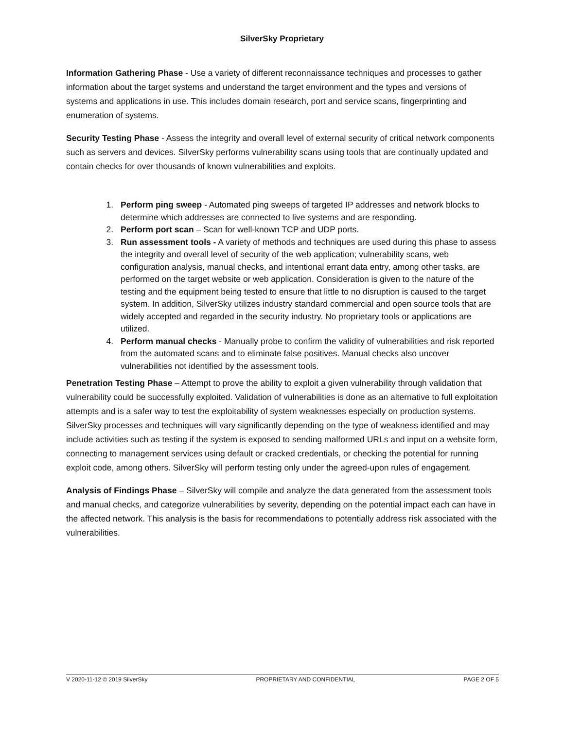SilverSky Proprietary
Information Gathering Phase - Use a variety of different reconnaissance techniques and processes to gather information about the target systems and understand the target environment and the types and versions of systems and applications in use. This includes domain research, port and service scans, fingerprinting and enumeration of systems.
Security Testing Phase - Assess the integrity and overall level of external security of critical network components such as servers and devices. SilverSky performs vulnerability scans using tools that are continually updated and contain checks for over thousands of known vulnerabilities and exploits.
1. Perform ping sweep - Automated ping sweeps of targeted IP addresses and network blocks to determine which addresses are connected to live systems and are responding.
2. Perform port scan – Scan for well-known TCP and UDP ports.
3. Run assessment tools - A variety of methods and techniques are used during this phase to assess the integrity and overall level of security of the web application; vulnerability scans, web configuration analysis, manual checks, and intentional errant data entry, among other tasks, are performed on the target website or web application. Consideration is given to the nature of the testing and the equipment being tested to ensure that little to no disruption is caused to the target system. In addition, SilverSky utilizes industry standard commercial and open source tools that are widely accepted and regarded in the security industry. No proprietary tools or applications are utilized.
4. Perform manual checks - Manually probe to confirm the validity of vulnerabilities and risk reported from the automated scans and to eliminate false positives. Manual checks also uncover vulnerabilities not identified by the assessment tools.
Penetration Testing Phase – Attempt to prove the ability to exploit a given vulnerability through validation that vulnerability could be successfully exploited. Validation of vulnerabilities is done as an alternative to full exploitation attempts and is a safer way to test the exploitability of system weaknesses especially on production systems. SilverSky processes and techniques will vary significantly depending on the type of weakness identified and may include activities such as testing if the system is exposed to sending malformed URLs and input on a website form, connecting to management services using default or cracked credentials, or checking the potential for running exploit code, among others. SilverSky will perform testing only under the agreed-upon rules of engagement.
Analysis of Findings Phase – SilverSky will compile and analyze the data generated from the assessment tools and manual checks, and categorize vulnerabilities by severity, depending on the potential impact each can have in the affected network. This analysis is the basis for recommendations to potentially address risk associated with the vulnerabilities.
V 2020-11-12 © 2019 SilverSky PROPRIETARY AND CONFIDENTIAL PAGE 2 OF 5